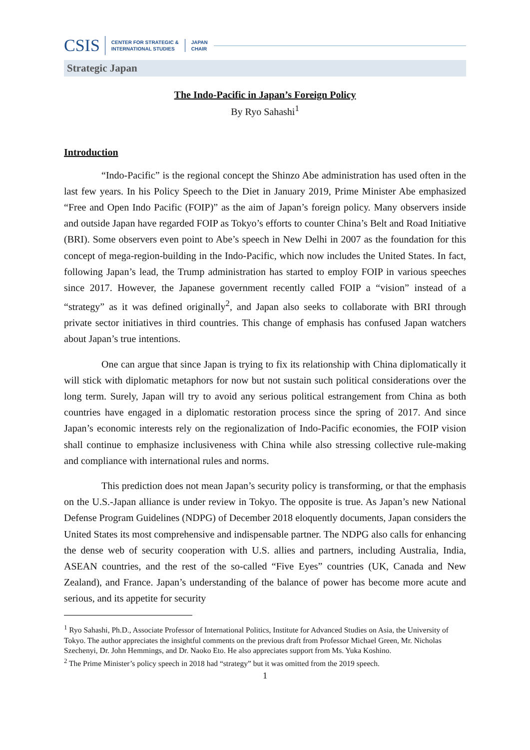CSIS CENTER FOR STRATEGIC &
INTERNATIONAL STUDIES JAPAN
CHAIR
Strategic Japan
The Indo-Pacific in Japan’s Foreign Policy
By Ryo Sahashi<sup>1</sup>
Introduction
“Indo-Pacific” is the regional concept the Shinzo Abe administration has used often in the last few years. In his Policy Speech to the Diet in January 2019, Prime Minister Abe emphasized “Free and Open Indo Pacific (FOIP)” as the aim of Japan’s foreign policy. Many observers inside and outside Japan have regarded FOIP as Tokyo’s efforts to counter China’s Belt and Road Initiative (BRI). Some observers even point to Abe’s speech in New Delhi in 2007 as the foundation for this concept of mega-region-building in the Indo-Pacific, which now includes the United States. In fact, following Japan’s lead, the Trump administration has started to employ FOIP in various speeches since 2017. However, the Japanese government recently called FOIP a “vision” instead of a “strategy” as it was defined originally<sup>2</sup>, and Japan also seeks to collaborate with BRI through private sector initiatives in third countries. This change of emphasis has confused Japan watchers about Japan’s true intentions.
One can argue that since Japan is trying to fix its relationship with China diplomatically it will stick with diplomatic metaphors for now but not sustain such political considerations over the long term. Surely, Japan will try to avoid any serious political estrangement from China as both countries have engaged in a diplomatic restoration process since the spring of 2017. And since Japan’s economic interests rely on the regionalization of Indo-Pacific economies, the FOIP vision shall continue to emphasize inclusiveness with China while also stressing collective rule-making and compliance with international rules and norms.
This prediction does not mean Japan’s security policy is transforming, or that the emphasis on the U.S.-Japan alliance is under review in Tokyo. The opposite is true. As Japan’s new National Defense Program Guidelines (NDPG) of December 2018 eloquently documents, Japan considers the United States its most comprehensive and indispensable partner. The NDPG also calls for enhancing the dense web of security cooperation with U.S. allies and partners, including Australia, India, ASEAN countries, and the rest of the so-called “Five Eyes” countries (UK, Canada and New Zealand), and France. Japan’s understanding of the balance of power has become more acute and serious, and its appetite for security
<sup>1</sup> Ryo Sahashi, Ph.D., Associate Professor of International Politics, Institute for Advanced Studies on Asia, the University of Tokyo. The author appreciates the insightful comments on the previous draft from Professor Michael Green, Mr. Nicholas Szechenyi, Dr. John Hemmings, and Dr. Naoko Eto. He also appreciates support from Ms. Yuka Koshino.
<sup>2</sup> The Prime Minister’s policy speech in 2018 had “strategy” but it was omitted from the 2019 speech.
1